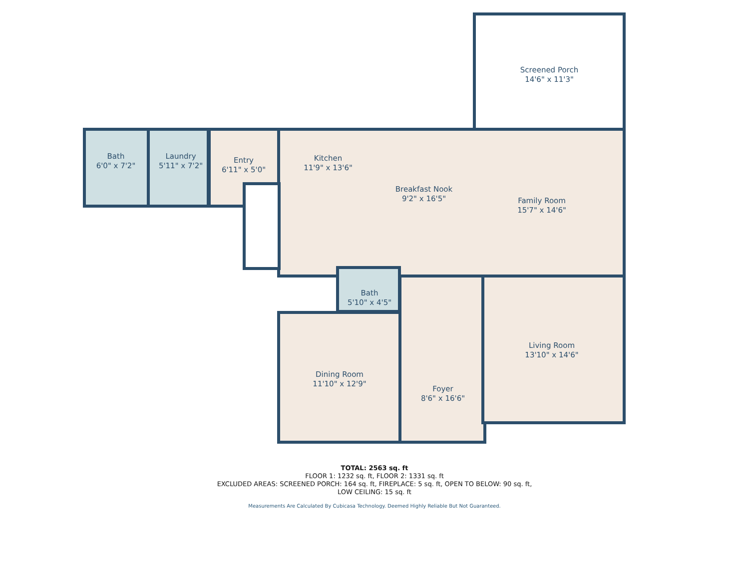Screened Porch
14'6" x 11'3"
Bath
6'0" x 7'2"
Laundry
5'11" x 7'2"
Entry
6'11" x 5'0"
Kitchen
11'9" x 13'6"
Breakfast Nook
9'2" x 16'5"
Family Room
15'7" x 14'6"
Bath
5'10" x 4'5"
Living Room
13'10" x 14'6"
Dining Room
11'10" x 12'9"
Foyer
8'6" x 16'6"
TOTAL: 2563 sq. ft
FLOOR 1: 1232 sq. ft, FLOOR 2: 1331 sq. ft
EXCLUDED AREAS: SCREENED PORCH: 164 sq. ft, FIREPLACE: 5 sq. ft, OPEN TO BELOW: 90 sq. ft,
LOW CEILING: 15 sq. ft
Measurements Are Calculated By Cubicasa Technology. Deemed Highly Reliable But Not Guaranteed.